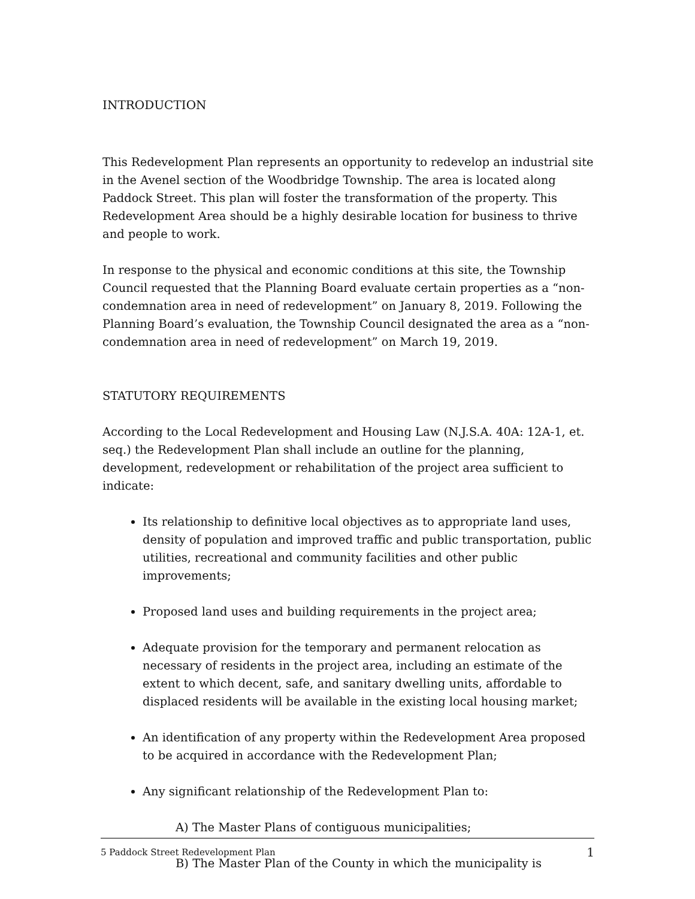INTRODUCTION
This Redevelopment Plan represents an opportunity to redevelop an industrial site in the Avenel section of the Woodbridge Township. The area is located along Paddock Street. This plan will foster the transformation of the property. This Redevelopment Area should be a highly desirable location for business to thrive and people to work.
In response to the physical and economic conditions at this site, the Township Council requested that the Planning Board evaluate certain properties as a “non-condemnation area in need of redevelopment” on January 8, 2019. Following the Planning Board’s evaluation, the Township Council designated the area as a “non-condemnation area in need of redevelopment” on March 19, 2019.
STATUTORY REQUIREMENTS
According to the Local Redevelopment and Housing Law (N.J.S.A. 40A: 12A-1, et. seq.) the Redevelopment Plan shall include an outline for the planning, development, redevelopment or rehabilitation of the project area sufficient to indicate:
Its relationship to definitive local objectives as to appropriate land uses, density of population and improved traffic and public transportation, public utilities, recreational and community facilities and other public improvements;
Proposed land uses and building requirements in the project area;
Adequate provision for the temporary and permanent relocation as necessary of residents in the project area, including an estimate of the extent to which decent, safe, and sanitary dwelling units, affordable to displaced residents will be available in the existing local housing market;
An identification of any property within the Redevelopment Area proposed to be acquired in accordance with the Redevelopment Plan;
Any significant relationship of the Redevelopment Plan to:
A) The Master Plans of contiguous municipalities;
B) The Master Plan of the County in which the municipality is
5 Paddock Street Redevelopment Plan 1